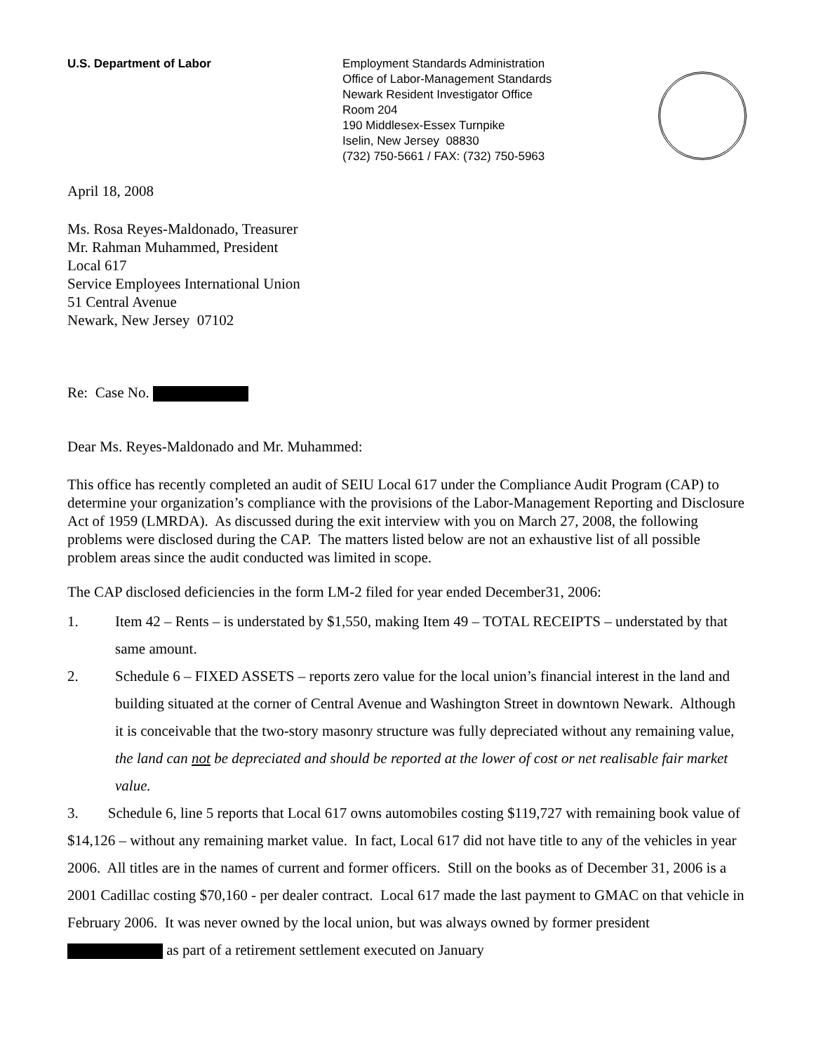U.S. Department of Labor Employment Standards Administration
Office of Labor-Management Standards
Newark Resident Investigator Office
Room 204
190 Middlesex-Essex Turnpike
Iselin, New Jersey 08830
(732) 750-5661 / FAX: (732) 750-5963
April 18, 2008
Ms. Rosa Reyes-Maldonado, Treasurer
Mr. Rahman Muhammed, President
Local 617
Service Employees International Union
51 Central Avenue
Newark, New Jersey 07102
Re: Case No.
Dear Ms. Reyes-Maldonado and Mr. Muhammed:
This office has recently completed an audit of SEIU Local 617 under the Compliance Audit Program (CAP) to determine your organization’s compliance with the provisions of the Labor-Management Reporting and Disclosure Act of 1959 (LMRDA). As discussed during the exit interview with you on March 27, 2008, the following problems were disclosed during the CAP. The matters listed below are not an exhaustive list of all possible problem areas since the audit conducted was limited in scope.
The CAP disclosed deficiencies in the form LM-2 filed for year ended December31, 2006:
1. Item 42 – Rents – is understated by $1,550, making Item 49 – TOTAL RECEIPTS – understated by that same amount.
2. Schedule 6 – FIXED ASSETS – reports zero value for the local union’s financial interest in the land and building situated at the corner of Central Avenue and Washington Street in downtown Newark. Although it is conceivable that the two-story masonry structure was fully depreciated without any remaining value, the land can not be depreciated and should be reported at the lower of cost or net realisable fair market value.
3. Schedule 6, line 5 reports that Local 617 owns automobiles costing $119,727 with remaining book value of $14,126 – without any remaining market value. In fact, Local 617 did not have title to any of the vehicles in year 2006. All titles are in the names of current and former officers. Still on the books as of December 31, 2006 is a 2001 Cadillac costing $70,160 - per dealer contract. Local 617 made the last payment to GMAC on that vehicle in February 2006. It was never owned by the local union, but was always owned by former president as part of a retirement settlement executed on January